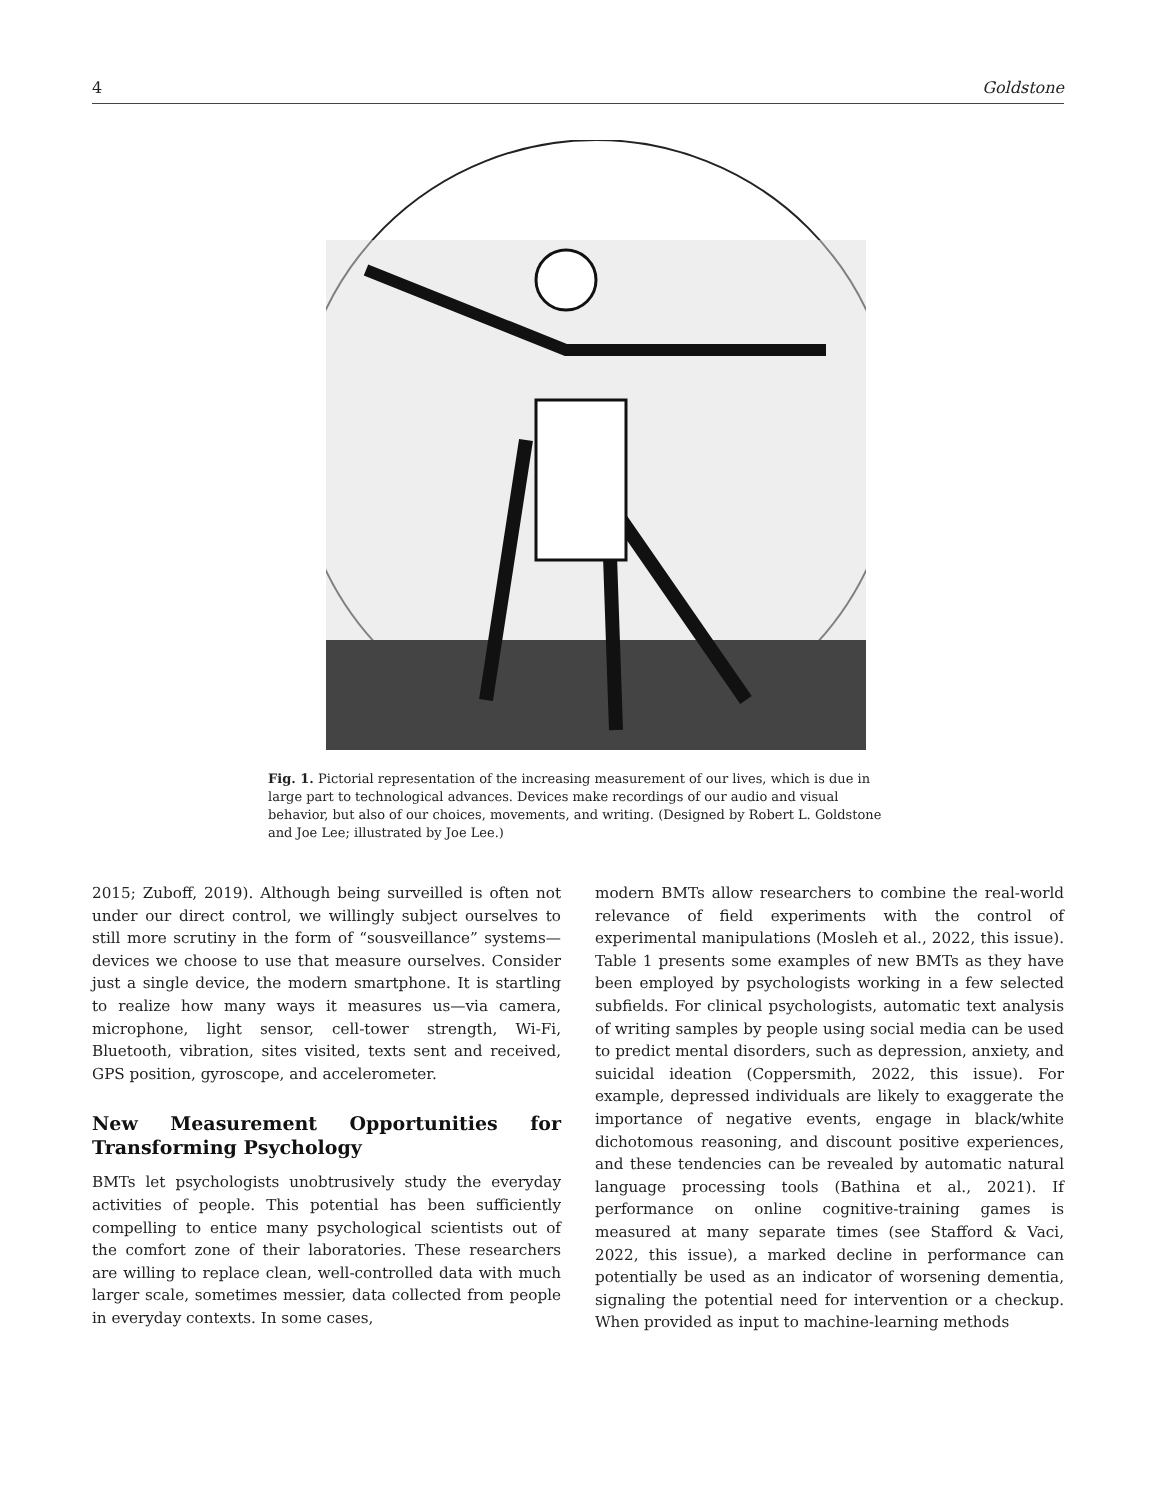4 Goldstone
Fig. 1. Pictorial representation of the increasing measurement of our lives, which is due in large part to technological advances. Devices make recordings of our audio and visual behavior, but also of our choices, movements, and writing. (Designed by Robert L. Goldstone and Joe Lee; illustrated by Joe Lee.)
2015; Zuboff, 2019). Although being surveilled is often not under our direct control, we willingly subject ourselves to still more scrutiny in the form of “sousveillance” systems—devices we choose to use that measure ourselves. Consider just a single device, the modern smartphone. It is startling to realize how many ways it measures us—via camera, microphone, light sensor, cell-tower strength, Wi-Fi, Bluetooth, vibration, sites visited, texts sent and received, GPS position, gyroscope, and accelerometer.
New Measurement Opportunities for Transforming Psychology
BMTs let psychologists unobtrusively study the everyday activities of people. This potential has been sufficiently compelling to entice many psychological scientists out of the comfort zone of their laboratories. These researchers are willing to replace clean, well-controlled data with much larger scale, sometimes messier, data collected from people in everyday contexts. In some cases,
modern BMTs allow researchers to combine the real-world relevance of field experiments with the control of experimental manipulations (Mosleh et al., 2022, this issue). Table 1 presents some examples of new BMTs as they have been employed by psychologists working in a few selected subfields. For clinical psychologists, automatic text analysis of writing samples by people using social media can be used to predict mental disorders, such as depression, anxiety, and suicidal ideation (Coppersmith, 2022, this issue). For example, depressed individuals are likely to exaggerate the importance of negative events, engage in black/white dichotomous reasoning, and discount positive experiences, and these tendencies can be revealed by automatic natural language processing tools (Bathina et al., 2021). If performance on online cognitive-training games is measured at many separate times (see Stafford & Vaci, 2022, this issue), a marked decline in performance can potentially be used as an indicator of worsening dementia, signaling the potential need for intervention or a checkup. When provided as input to machine-learning methods